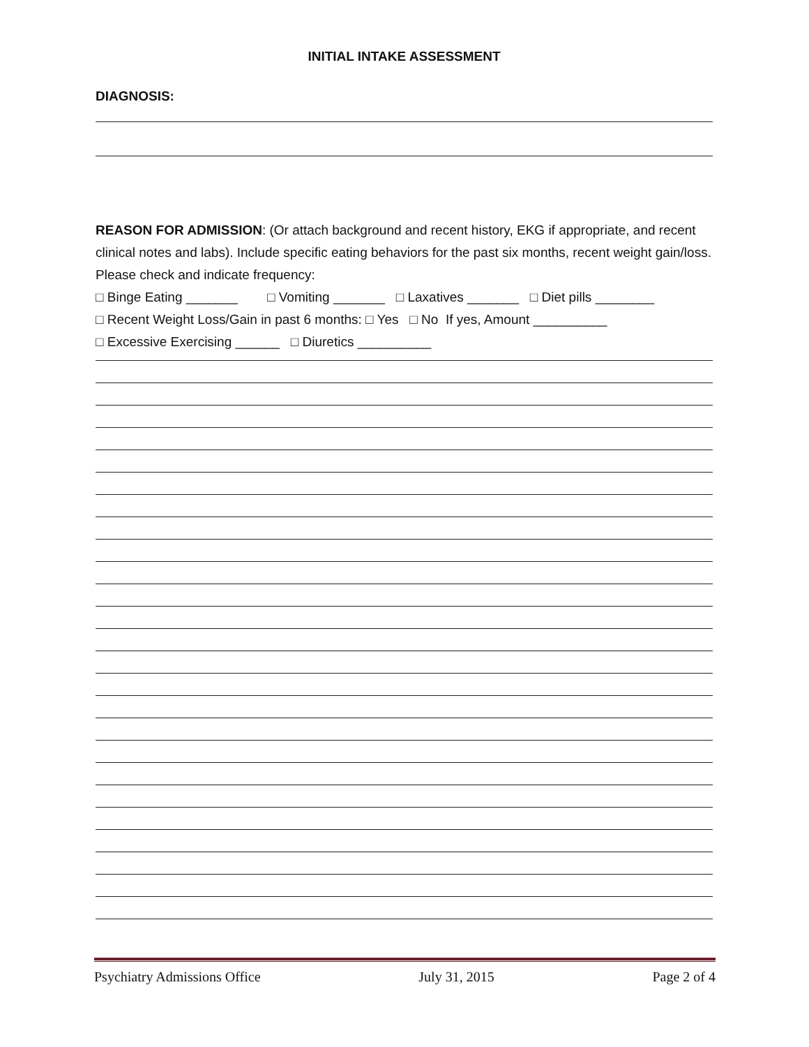INITIAL INTAKE ASSESSMENT
DIAGNOSIS:
REASON FOR ADMISSION: (Or attach background and recent history, EKG if appropriate, and recent clinical notes and labs). Include specific eating behaviors for the past six months, recent weight gain/loss. Please check and indicate frequency:
□ Binge Eating _______ □ Vomiting _______ □ Laxatives _______ □ Diet pills ________
□ Recent Weight Loss/Gain in past 6 months: □ Yes □ No If yes, Amount __________
□ Excessive Exercising ______ □ Diuretics __________
Psychiatry Admissions Office July 31, 2015 Page 2 of 4